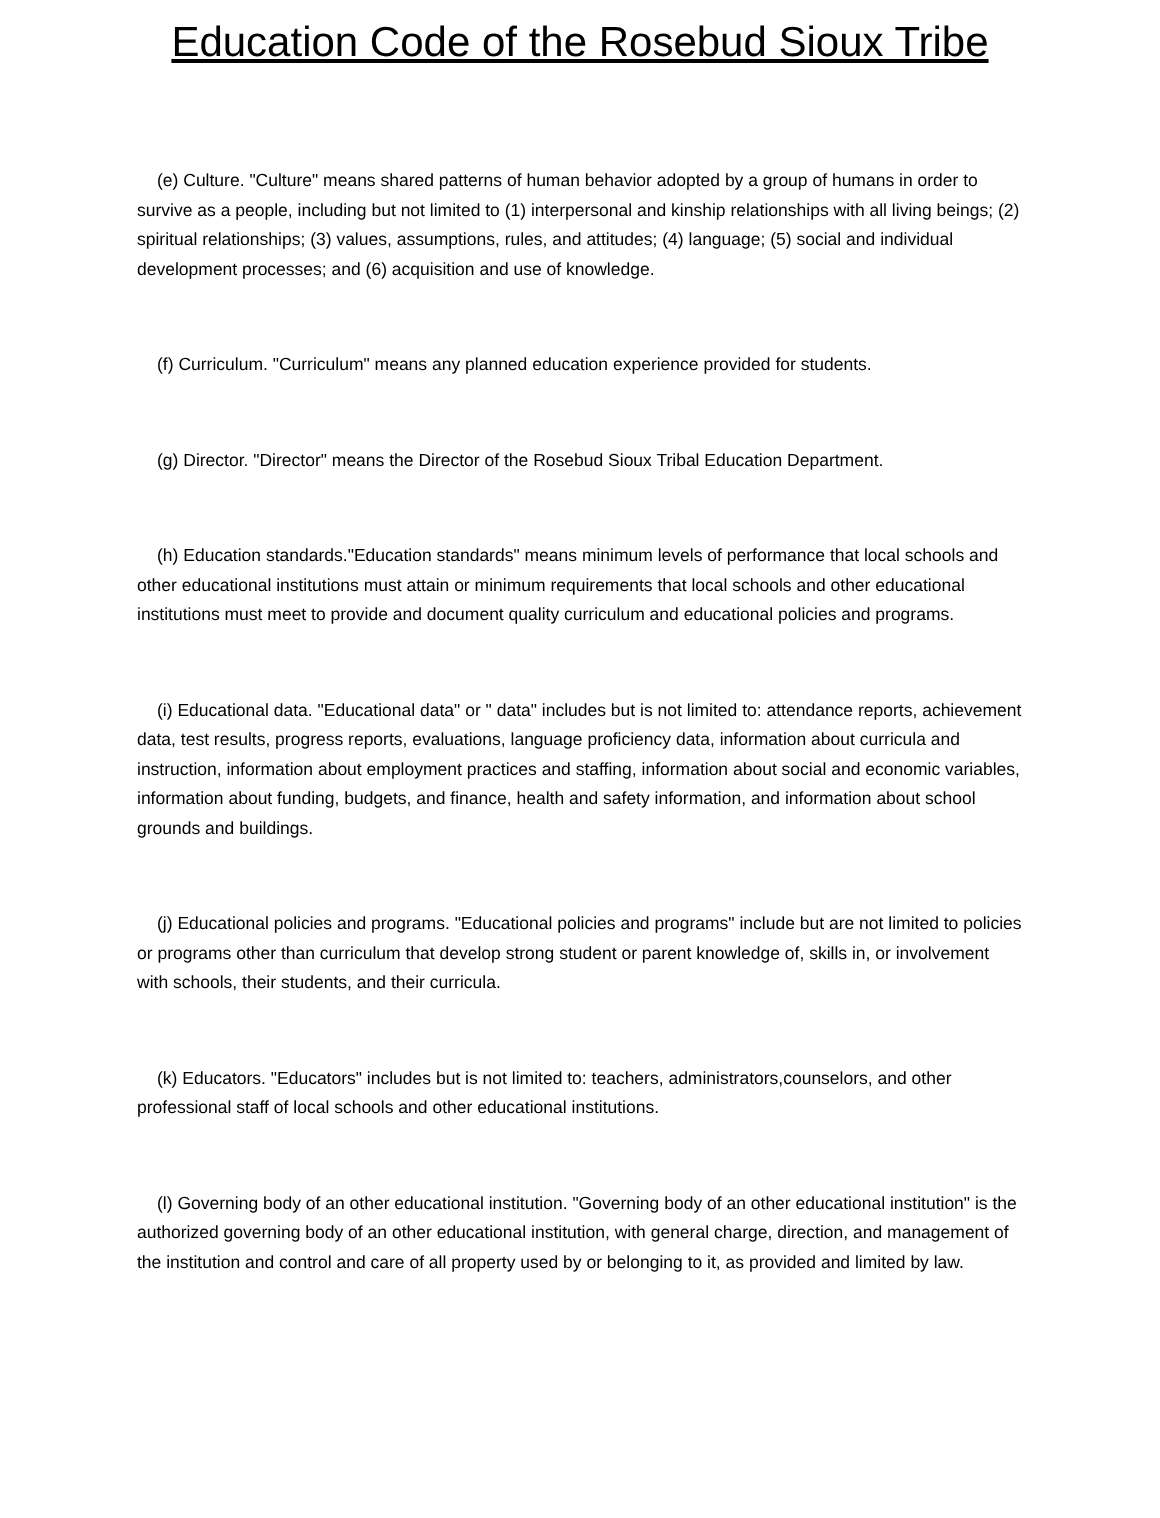Education Code of the Rosebud Sioux Tribe
(e) Culture. "Culture" means shared patterns of human behavior adopted by a group of humans in order to survive as a people, including but not limited to (1) interpersonal and kinship relationships with all living beings; (2) spiritual relationships; (3) values, assumptions, rules, and attitudes; (4) language; (5) social and individual development processes; and (6) acquisition and use of knowledge.
(f) Curriculum. "Curriculum" means any planned education experience provided for students.
(g) Director. "Director" means the Director of the Rosebud Sioux Tribal Education Department.
(h) Education standards."Education standards" means minimum levels of performance that local schools and other educational institutions must attain or minimum requirements that local schools and other educational institutions must meet to provide and document quality curriculum and educational policies and programs.
(i) Educational data. "Educational data" or " data" includes but is not limited to: attendance reports, achievement data, test results, progress reports, evaluations, language proficiency data, information about curricula and instruction, information about employment practices and staffing, information about social and economic variables, information about funding, budgets, and finance, health and safety information, and information about school grounds and buildings.
(j) Educational policies and programs. "Educational policies and programs" include but are not limited to policies or programs other than curriculum that develop strong student or parent knowledge of, skills in, or involvement with schools, their students, and their curricula.
(k) Educators. "Educators" includes but is not limited to: teachers, administrators,counselors, and other professional staff of local schools and other educational institutions.
(l) Governing body of an other educational institution. "Governing body of an other educational institution" is the authorized governing body of an other educational institution, with general charge, direction, and management of the institution and control and care of all property used by or belonging to it, as provided and limited by law.